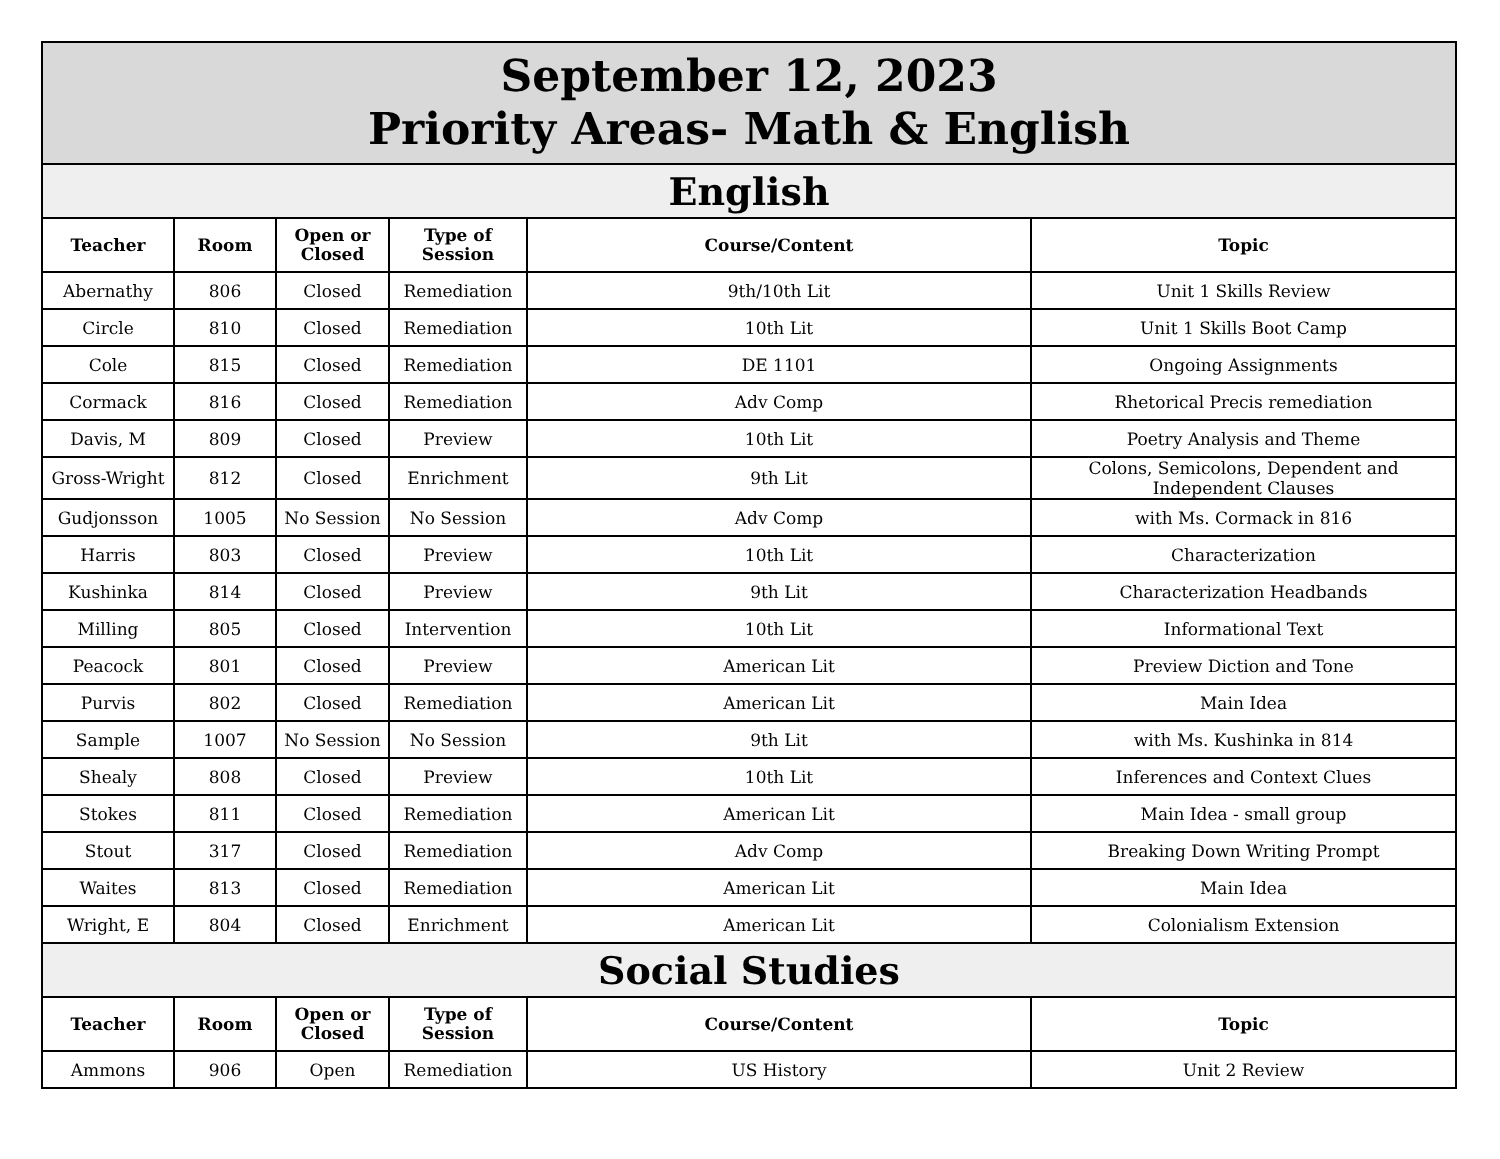| September 12, 2023 Priority Areas- Math & English | | | | | |
| English | | | | | |
| Teacher | Room | Open or Closed | Type of Session | Course/Content | Topic |
| Abernathy | 806 | Closed | Remediation | 9th/10th Lit | Unit 1 Skills Review |
| Circle | 810 | Closed | Remediation | 10th Lit | Unit 1 Skills Boot Camp |
| Cole | 815 | Closed | Remediation | DE 1101 | Ongoing Assignments |
| Cormack | 816 | Closed | Remediation | Adv Comp | Rhetorical Precis remediation |
| Davis, M | 809 | Closed | Preview | 10th Lit | Poetry Analysis and Theme |
| Gross-Wright | 812 | Closed | Enrichment | 9th Lit | Colons, Semicolons, Dependent and Independent Clauses |
| Gudjonsson | 1005 | No Session | No Session | Adv Comp | with Ms. Cormack in 816 |
| Harris | 803 | Closed | Preview | 10th Lit | Characterization |
| Kushinka | 814 | Closed | Preview | 9th Lit | Characterization Headbands |
| Milling | 805 | Closed | Intervention | 10th Lit | Informational Text |
| Peacock | 801 | Closed | Preview | American Lit | Preview Diction and Tone |
| Purvis | 802 | Closed | Remediation | American Lit | Main Idea |
| Sample | 1007 | No Session | No Session | 9th Lit | with Ms. Kushinka in 814 |
| Shealy | 808 | Closed | Preview | 10th Lit | Inferences and Context Clues |
| Stokes | 811 | Closed | Remediation | American Lit | Main Idea - small group |
| Stout | 317 | Closed | Remediation | Adv Comp | Breaking Down Writing Prompt |
| Waites | 813 | Closed | Remediation | American Lit | Main Idea |
| Wright, E | 804 | Closed | Enrichment | American Lit | Colonialism Extension |
| Social Studies | | | | | |
| Teacher | Room | Open or Closed | Type of Session | Course/Content | Topic |
| Ammons | 906 | Open | Remediation | US History | Unit 2 Review |